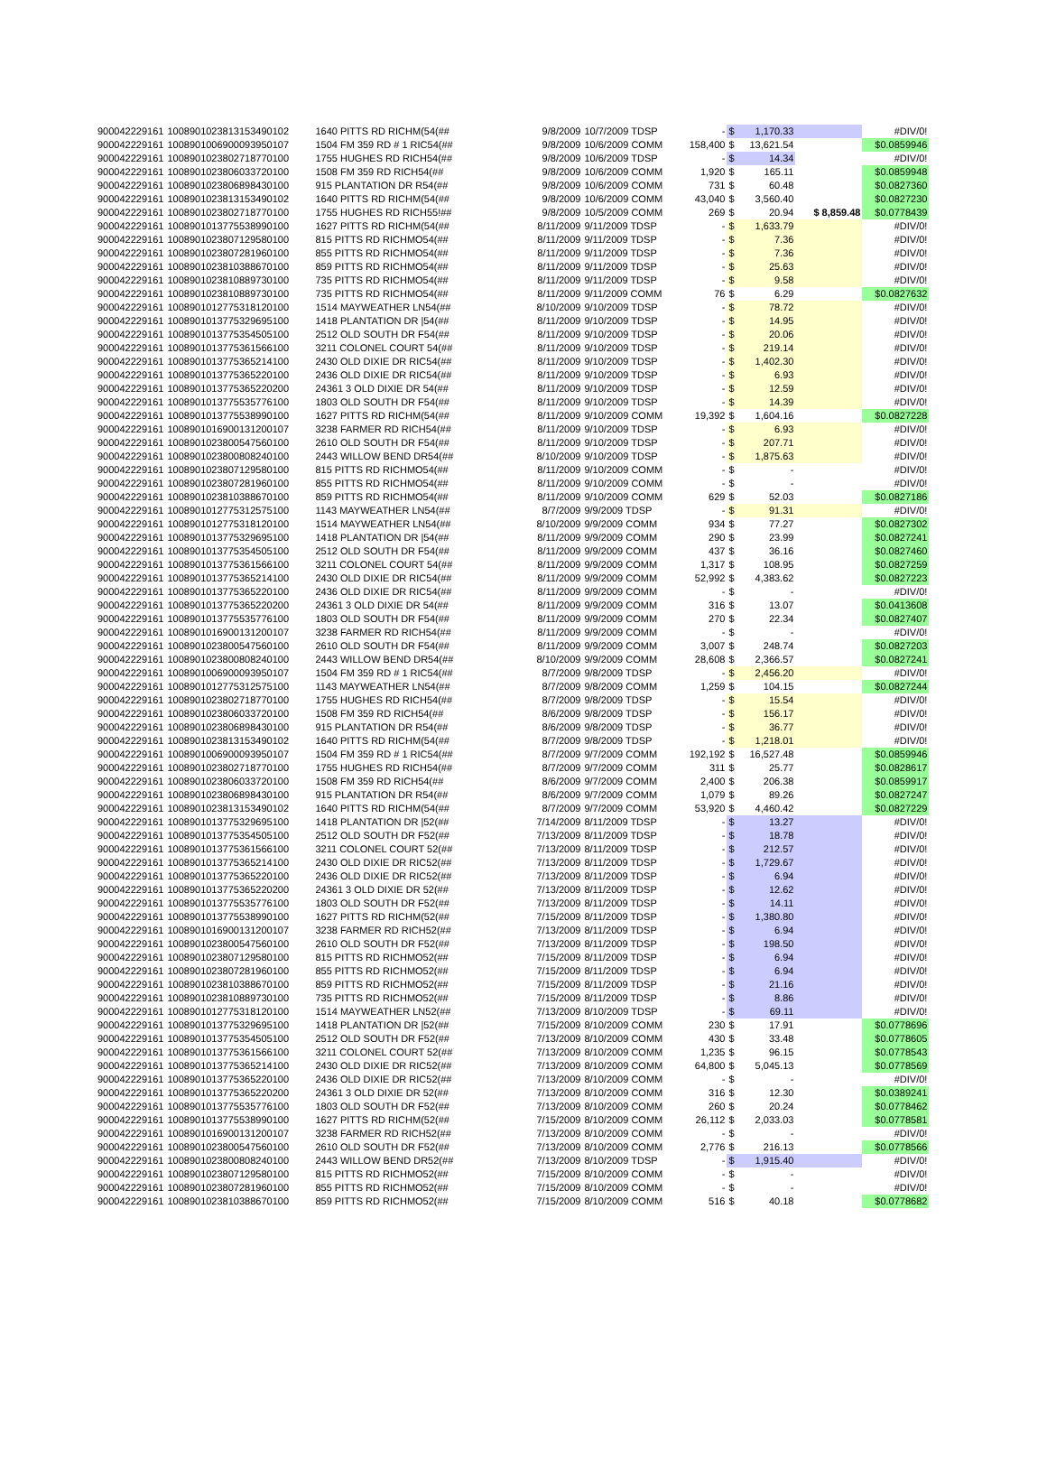| 900042229161 | 1008901023813153490102 | 1640 PITTS RD RICHM(54(## | 9/8/2009 | 10/7/2009 TDSP | - | $ 1,170.33 | | #DIV/0! |
| 900042229161 | 1008901006900093950107 | 1504 FM 359 RD # 1 RIC54(## | 9/8/2009 | 10/6/2009 COMM | 158,400 | $ 13,621.54 | | $0.0859946 |
| 900042229161 | 1008901023802718770100 | 1755 HUGHES RD RICH54(## | 9/8/2009 | 10/6/2009 TDSP | - | $ 14.34 | | #DIV/0! |
| 900042229161 | 1008901023806033720100 | 1508 FM 359 RD RICH54(## | 9/8/2009 | 10/6/2009 COMM | 1,920 | $ 165.11 | | $0.0859948 |
| 900042229161 | 1008901023806898430100 | 915 PLANTATION DR R54(## | 9/8/2009 | 10/6/2009 COMM | 731 | $ 60.48 | | $0.0827360 |
| 900042229161 | 1008901023813153490102 | 1640 PITTS RD RICHM(54(## | 9/8/2009 | 10/6/2009 COMM | 43,040 | $ 3,560.40 | | $0.0827230 |
| 900042229161 | 1008901023802718770100 | 1755 HUGHES RD RICH55!## | 9/8/2009 | 10/5/2009 COMM | 269 | $ 20.94 | $ 8,859.48 | $0.0778439 |
| 900042229161 | 1008901013775538990100 | 1627 PITTS RD RICHM(54(## | 8/11/2009 | 9/11/2009 TDSP | - | $ 1,633.79 | | #DIV/0! |
| 900042229161 | 1008901023807129580100 | 815 PITTS RD RICHMO54(## | 8/11/2009 | 9/11/2009 TDSP | - | $ 7.36 | | #DIV/0! |
| 900042229161 | 1008901023807281960100 | 855 PITTS RD RICHMO54(## | 8/11/2009 | 9/11/2009 TDSP | - | $ 7.36 | | #DIV/0! |
| 900042229161 | 1008901023810388670100 | 859 PITTS RD RICHMO54(## | 8/11/2009 | 9/11/2009 TDSP | - | $ 25.63 | | #DIV/0! |
| 900042229161 | 1008901023810889730100 | 735 PITTS RD RICHMO54(## | 8/11/2009 | 9/11/2009 TDSP | - | $ 9.58 | | #DIV/0! |
| 900042229161 | 1008901023810889730100 | 735 PITTS RD RICHMO54(## | 8/11/2009 | 9/11/2009 COMM | 76 | $ 6.29 | | $0.0827632 |
| 900042229161 | 1008901012775318120100 | 1514 MAYWEATHER LN54(## | 8/10/2009 | 9/10/2009 TDSP | - | $ 78.72 | | #DIV/0! |
| 900042229161 | 1008901013775329695100 | 1418 PLANTATION DR /54(## | 8/11/2009 | 9/10/2009 TDSP | - | $ 14.95 | | #DIV/0! |
| 900042229161 | 1008901013775354505100 | 2512 OLD SOUTH DR F54(## | 8/11/2009 | 9/10/2009 TDSP | - | $ 20.06 | | #DIV/0! |
| 900042229161 | 1008901013775361566100 | 3211 COLONEL COURT 54(## | 8/11/2009 | 9/10/2009 TDSP | - | $ 219.14 | | #DIV/0! |
| 900042229161 | 1008901013775365214100 | 2430 OLD DIXIE DR RIC54(## | 8/11/2009 | 9/10/2009 TDSP | - | $ 1,402.30 | | #DIV/0! |
| 900042229161 | 1008901013775365220100 | 2436 OLD DIXIE DR RIC54(## | 8/11/2009 | 9/10/2009 TDSP | - | $ 6.93 | | #DIV/0! |
| 900042229161 | 1008901013775365220200 | 24361 3 OLD DIXIE DR 54(## | 8/11/2009 | 9/10/2009 TDSP | - | $ 12.59 | | #DIV/0! |
| 900042229161 | 1008901013775535776100 | 1803 OLD SOUTH DR F54(## | 8/11/2009 | 9/10/2009 TDSP | - | $ 14.39 | | #DIV/0! |
| 900042229161 | 1008901013775538990100 | 1627 PITTS RD RICHM(54(## | 8/11/2009 | 9/10/2009 COMM | 19,392 | $ 1,604.16 | | $0.0827228 |
| 900042229161 | 1008901016900131200107 | 3238 FARMER RD RICH54(## | 8/11/2009 | 9/10/2009 TDSP | - | $ 6.93 | | #DIV/0! |
| 900042229161 | 1008901023800547560100 | 2610 OLD SOUTH DR F54(## | 8/11/2009 | 9/10/2009 TDSP | - | $ 207.71 | | #DIV/0! |
| 900042229161 | 1008901023800808240100 | 2443 WILLOW BEND DR54(## | 8/10/2009 | 9/10/2009 TDSP | - | $ 1,875.63 | | #DIV/0! |
| 900042229161 | 1008901023807129580100 | 815 PITTS RD RICHMO54(## | 8/11/2009 | 9/10/2009 COMM | - | $ - | | #DIV/0! |
| 900042229161 | 1008901023807281960100 | 855 PITTS RD RICHMO54(## | 8/11/2009 | 9/10/2009 COMM | - | $ - | | #DIV/0! |
| 900042229161 | 1008901023810388670100 | 859 PITTS RD RICHMO54(## | 8/11/2009 | 9/10/2009 COMM | 629 | $ 52.03 | | $0.0827186 |
| 900042229161 | 1008901012775312575100 | 1143 MAYWEATHER LN54(## | 8/7/2009 | 9/9/2009 TDSP | - | $ 91.31 | | #DIV/0! |
| 900042229161 | 1008901012775318120100 | 1514 MAYWEATHER LN54(## | 8/10/2009 | 9/9/2009 COMM | 934 | $ 77.27 | | $0.0827302 |
| 900042229161 | 1008901013775329695100 | 1418 PLANTATION DR /54(## | 8/11/2009 | 9/9/2009 COMM | 290 | $ 23.99 | | $0.0827241 |
| 900042229161 | 1008901013775354505100 | 2512 OLD SOUTH DR F54(## | 8/11/2009 | 9/9/2009 COMM | 437 | $ 36.16 | | $0.0827460 |
| 900042229161 | 1008901013775361566100 | 3211 COLONEL COURT 54(## | 8/11/2009 | 9/9/2009 COMM | 1,317 | $ 108.95 | | $0.0827259 |
| 900042229161 | 1008901013775365214100 | 2430 OLD DIXIE DR RIC54(## | 8/11/2009 | 9/9/2009 COMM | 52,992 | $ 4,383.62 | | $0.0827223 |
| 900042229161 | 1008901013775365220100 | 2436 OLD DIXIE DR RIC54(## | 8/11/2009 | 9/9/2009 COMM | - | $ - | | #DIV/0! |
| 900042229161 | 1008901013775365220200 | 24361 3 OLD DIXIE DR 54(## | 8/11/2009 | 9/9/2009 COMM | 316 | $ 13.07 | | $0.0413608 |
| 900042229161 | 1008901013775535776100 | 1803 OLD SOUTH DR F54(## | 8/11/2009 | 9/9/2009 COMM | 270 | $ 22.34 | | $0.0827407 |
| 900042229161 | 1008901016900131200107 | 3238 FARMER RD RICH54(## | 8/11/2009 | 9/9/2009 COMM | - | $ - | | #DIV/0! |
| 900042229161 | 1008901023800547560100 | 2610 OLD SOUTH DR F54(## | 8/11/2009 | 9/9/2009 COMM | 3,007 | $ 248.74 | | $0.0827203 |
| 900042229161 | 1008901023800808240100 | 2443 WILLOW BEND DR54(## | 8/10/2009 | 9/9/2009 COMM | 28,608 | $ 2,366.57 | | $0.0827241 |
| 900042229161 | 1008901006900093950107 | 1504 FM 359 RD # 1 RIC54(## | 8/7/2009 | 9/8/2009 TDSP | - | $ 2,456.20 | | #DIV/0! |
| 900042229161 | 1008901012775312575100 | 1143 MAYWEATHER LN54(## | 8/7/2009 | 9/8/2009 COMM | 1,259 | $ 104.15 | | $0.0827244 |
| 900042229161 | 1008901023802718770100 | 1755 HUGHES RD RICH54(## | 8/7/2009 | 9/8/2009 TDSP | - | $ 15.54 | | #DIV/0! |
| 900042229161 | 1008901023806033720100 | 1508 FM 359 RD RICH54(## | 8/6/2009 | 9/8/2009 TDSP | - | $ 156.17 | | #DIV/0! |
| 900042229161 | 1008901023806898430100 | 915 PLANTATION DR R54(## | 8/6/2009 | 9/8/2009 TDSP | - | $ 36.77 | | #DIV/0! |
| 900042229161 | 1008901023813153490102 | 1640 PITTS RD RICHM(54(## | 8/7/2009 | 9/8/2009 TDSP | - | $ 1,218.01 | | #DIV/0! |
| 900042229161 | 1008901006900093950107 | 1504 FM 359 RD # 1 RIC54(## | 8/7/2009 | 9/7/2009 COMM | 192,192 | $ 16,527.48 | | $0.0859946 |
| 900042229161 | 1008901023802718770100 | 1755 HUGHES RD RICH54(## | 8/7/2009 | 9/7/2009 COMM | 311 | $ 25.77 | | $0.0828617 |
| 900042229161 | 1008901023806033720100 | 1508 FM 359 RD RICH54(## | 8/6/2009 | 9/7/2009 COMM | 2,400 | $ 206.38 | | $0.0859917 |
| 900042229161 | 1008901023806898430100 | 915 PLANTATION DR R54(## | 8/6/2009 | 9/7/2009 COMM | 1,079 | $ 89.26 | | $0.0827247 |
| 900042229161 | 1008901023813153490102 | 1640 PITTS RD RICHM(54(## | 8/7/2009 | 9/7/2009 COMM | 53,920 | $ 4,460.42 | | $0.0827229 |
| 900042229161 | 1008901013775329695100 | 1418 PLANTATION DR /52(## | 7/14/2009 | 8/11/2009 TDSP | - | $ 13.27 | | #DIV/0! |
| 900042229161 | 1008901013775354505100 | 2512 OLD SOUTH DR F52(## | 7/13/2009 | 8/11/2009 TDSP | - | $ 18.78 | | #DIV/0! |
| 900042229161 | 1008901013775361566100 | 3211 COLONEL COURT 52(## | 7/13/2009 | 8/11/2009 TDSP | - | $ 212.57 | | #DIV/0! |
| 900042229161 | 1008901013775365214100 | 2430 OLD DIXIE DR RIC52(## | 7/13/2009 | 8/11/2009 TDSP | - | $ 1,729.67 | | #DIV/0! |
| 900042229161 | 1008901013775365220100 | 2436 OLD DIXIE DR RIC52(## | 7/13/2009 | 8/11/2009 TDSP | - | $ 6.94 | | #DIV/0! |
| 900042229161 | 1008901013775365220200 | 24361 3 OLD DIXIE DR 52(## | 7/13/2009 | 8/11/2009 TDSP | - | $ 12.62 | | #DIV/0! |
| 900042229161 | 1008901013775535776100 | 1803 OLD SOUTH DR F52(## | 7/13/2009 | 8/11/2009 TDSP | - | $ 14.11 | | #DIV/0! |
| 900042229161 | 1008901013775538990100 | 1627 PITTS RD RICHM(52(## | 7/15/2009 | 8/11/2009 TDSP | - | $ 1,380.80 | | #DIV/0! |
| 900042229161 | 1008901016900131200107 | 3238 FARMER RD RICH52(## | 7/13/2009 | 8/11/2009 TDSP | - | $ 6.94 | | #DIV/0! |
| 900042229161 | 1008901023800547560100 | 2610 OLD SOUTH DR F52(## | 7/13/2009 | 8/11/2009 TDSP | - | $ 198.50 | | #DIV/0! |
| 900042229161 | 1008901023807129580100 | 815 PITTS RD RICHMO52(## | 7/15/2009 | 8/11/2009 TDSP | - | $ 6.94 | | #DIV/0! |
| 900042229161 | 1008901023807281960100 | 855 PITTS RD RICHMO52(## | 7/15/2009 | 8/11/2009 TDSP | - | $ 6.94 | | #DIV/0! |
| 900042229161 | 1008901023810388670100 | 859 PITTS RD RICHMO52(## | 7/15/2009 | 8/11/2009 TDSP | - | $ 21.16 | | #DIV/0! |
| 900042229161 | 1008901023810889730100 | 735 PITTS RD RICHMO52(## | 7/15/2009 | 8/11/2009 TDSP | - | $ 8.86 | | #DIV/0! |
| 900042229161 | 1008901012775318120100 | 1514 MAYWEATHER LN52(## | 7/13/2009 | 8/10/2009 TDSP | - | $ 69.11 | | #DIV/0! |
| 900042229161 | 1008901013775329695100 | 1418 PLANTATION DR /52(## | 7/15/2009 | 8/10/2009 COMM | 230 | $ 17.91 | | $0.0778696 |
| 900042229161 | 1008901013775354505100 | 2512 OLD SOUTH DR F52(## | 7/13/2009 | 8/10/2009 COMM | 430 | $ 33.48 | | $0.0778605 |
| 900042229161 | 1008901013775361566100 | 3211 COLONEL COURT 52(## | 7/13/2009 | 8/10/2009 COMM | 1,235 | $ 96.15 | | $0.0778543 |
| 900042229161 | 1008901013775365214100 | 2430 OLD DIXIE DR RIC52(## | 7/13/2009 | 8/10/2009 COMM | 64,800 | $ 5,045.13 | | $0.0778569 |
| 900042229161 | 1008901013775365220100 | 2436 OLD DIXIE DR RIC52(## | 7/13/2009 | 8/10/2009 COMM | - | $ - | | #DIV/0! |
| 900042229161 | 1008901013775365220200 | 24361 3 OLD DIXIE DR 52(## | 7/13/2009 | 8/10/2009 COMM | 316 | $ 12.30 | | $0.0389241 |
| 900042229161 | 1008901013775535776100 | 1803 OLD SOUTH DR F52(## | 7/13/2009 | 8/10/2009 COMM | 260 | $ 20.24 | | $0.0778462 |
| 900042229161 | 1008901013775538990100 | 1627 PITTS RD RICHM(52(## | 7/15/2009 | 8/10/2009 COMM | 26,112 | $ 2,033.03 | | $0.0778581 |
| 900042229161 | 1008901016900131200107 | 3238 FARMER RD RICH52(## | 7/13/2009 | 8/10/2009 COMM | - | $ - | | #DIV/0! |
| 900042229161 | 1008901023800547560100 | 2610 OLD SOUTH DR F52(## | 7/13/2009 | 8/10/2009 COMM | 2,776 | $ 216.13 | | $0.0778566 |
| 900042229161 | 1008901023800808240100 | 2443 WILLOW BEND DR52(## | 7/13/2009 | 8/10/2009 TDSP | - | $ 1,915.40 | | #DIV/0! |
| 900042229161 | 1008901023807129580100 | 815 PITTS RD RICHMO52(## | 7/15/2009 | 8/10/2009 COMM | - | $ - | | #DIV/0! |
| 900042229161 | 1008901023807281960100 | 855 PITTS RD RICHMO52(## | 7/15/2009 | 8/10/2009 COMM | - | $ - | | #DIV/0! |
| 900042229161 | 1008901023810388670100 | 859 PITTS RD RICHMO52(## | 7/15/2009 | 8/10/2009 COMM | 516 | $ 40.18 | | $0.0778682 |